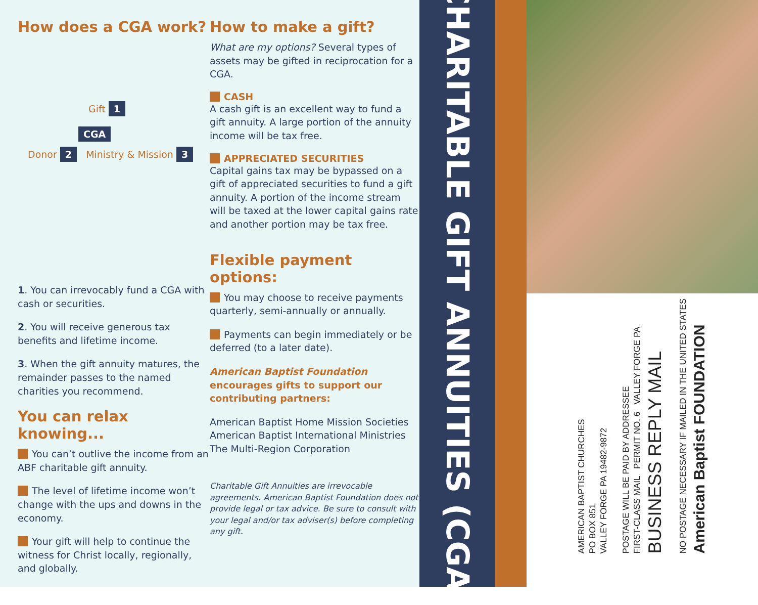How does a CGA work?
Gift 1
CGA
Donor 2 Ministry & Mission 3
1. You can irrevocably fund a CGA with cash or securities.
2. You will receive generous tax benefits and lifetime income.
3. When the gift annuity matures, the remainder passes to the named charities you recommend.
You can relax knowing...
You can’t outlive the income from an ABF charitable gift annuity.
The level of lifetime income won’t change with the ups and downs in the economy.
Your gift will help to continue the witness for Christ locally, regionally, and globally.
How to make a gift?
What are my options? Several types of assets may be gifted in reciprocation for a CGA.
CASH
A cash gift is an excellent way to fund a gift annuity. A large portion of the annuity income will be tax free.
APPRECIATED SECURITIES
Capital gains tax may be bypassed on a gift of appreciated securities to fund a gift annuity. A portion of the income stream will be taxed at the lower capital gains rate and another portion may be tax free.
Flexible payment options:
You may choose to receive payments quarterly, semi-annually or annually.
Payments can begin immediately or be deferred (to a later date).
American Baptist Foundation encourages gifts to support our contributing partners:
American Baptist Home Mission Societies
American Baptist International Ministries
The Multi-Region Corporation
Charitable Gift Annuities are irrevocable agreements. American Baptist Foundation does not provide legal or tax advice. Be sure to consult with your legal and/or tax adviser(s) before completing any gift.
CHARITABLE GIFT ANNUITIES (CGA)
AMERICAN BAPTIST CHURCHES
PO BOX 851
VALLEY FORGE PA 19482-9872
POSTAGE WILL BE PAID BY ADDRESSEE
FIRST-CLASS MAIL PERMIT NO. 6 VALLEY FORGE PA
BUSINESS REPLY MAIL
NO POSTAGE NECESSARY IF MAILED IN THE UNITED STATES
American Baptist FOUNDATION